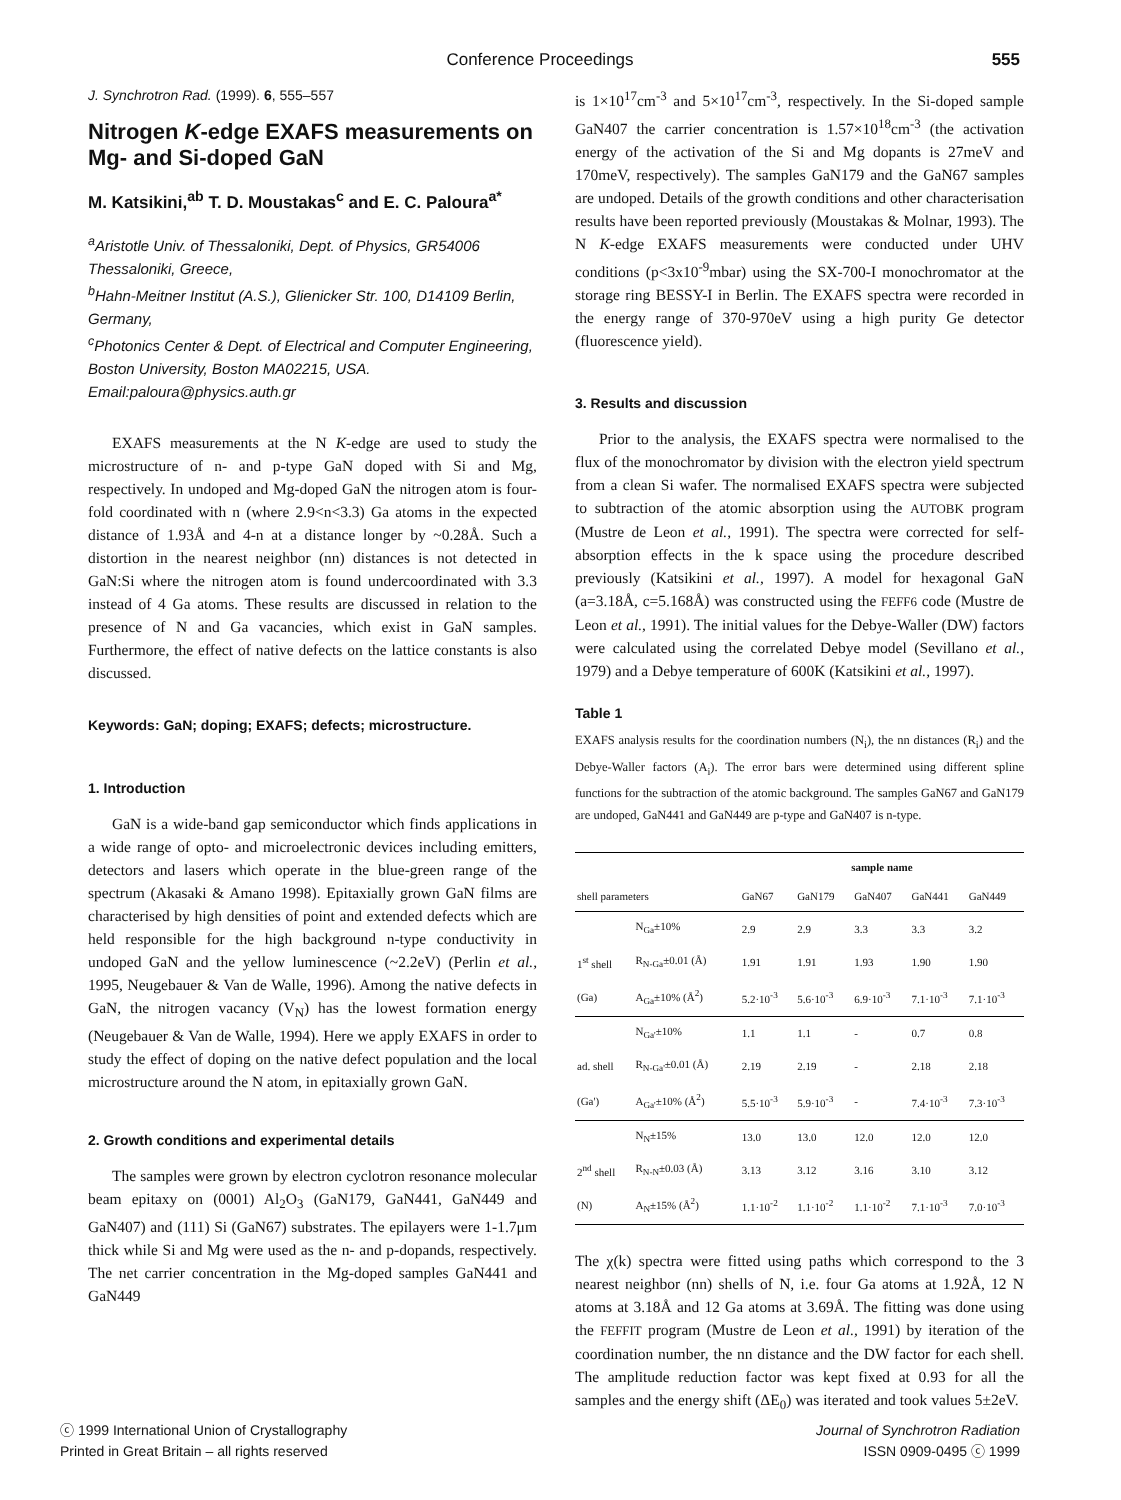Conference Proceedings
555
J. Synchrotron Rad. (1999). 6, 555–557
Nitrogen K-edge EXAFS measurements on Mg- and Si-doped GaN
M. Katsikini,<sup>ab</sup> T. D. Moustakas<sup>c</sup> and E. C. Paloura<sup>a*</sup>
<sup>a</sup> Aristotle Univ. of Thessaloniki, Dept. of Physics, GR54006 Thessaloniki, Greece,
<sup>b</sup> Hahn-Meitner Institut (A.S.), Glienicker Str. 100, D14109 Berlin, Germany,
<sup>c</sup> Photonics Center & Dept. of Electrical and Computer Engineering, Boston University, Boston MA02215, USA. Email:paloura@physics.auth.gr
EXAFS measurements at the N K-edge are used to study the microstructure of n- and p-type GaN doped with Si and Mg, respectively. In undoped and Mg-doped GaN the nitrogen atom is four-fold coordinated with n (where 2.9<n<3.3) Ga atoms in the expected distance of 1.93Å and 4-n at a distance longer by ~0.28Å. Such a distortion in the nearest neighbor (nn) distances is not detected in GaN:Si where the nitrogen atom is found undercoordinated with 3.3 instead of 4 Ga atoms. These results are discussed in relation to the presence of N and Ga vacancies, which exist in GaN samples. Furthermore, the effect of native defects on the lattice constants is also discussed.
Keywords: GaN; doping; EXAFS; defects; microstructure.
1. Introduction
GaN is a wide-band gap semiconductor which finds applications in a wide range of opto- and microelectronic devices including emitters, detectors and lasers which operate in the blue-green range of the spectrum (Akasaki & Amano 1998). Epitaxially grown GaN films are characterised by high densities of point and extended defects which are held responsible for the high background n-type conductivity in undoped GaN and the yellow luminescence (~2.2eV) (Perlin et al., 1995, Neugebauer & Van de Walle, 1996). Among the native defects in GaN, the nitrogen vacancy (V<sub>N</sub>) has the lowest formation energy (Neugebauer & Van de Walle, 1994). Here we apply EXAFS in order to study the effect of doping on the native defect population and the local microstructure around the N atom, in epitaxially grown GaN.
2. Growth conditions and experimental details
The samples were grown by electron cyclotron resonance molecular beam epitaxy on (0001) Al<sub>2</sub>O<sub>3</sub> (GaN179, GaN441, GaN449 and GaN407) and (111) Si (GaN67) substrates. The epilayers were 1-1.7μm thick while Si and Mg were used as the n- and p-dopands, respectively. The net carrier concentration in the Mg-doped samples GaN441 and GaN449
is 1×10<sup>17</sup>cm<sup>-3</sup> and 5×10<sup>17</sup>cm<sup>-3</sup>, respectively. In the Si-doped sample GaN407 the carrier concentration is 1.57×10<sup>18</sup>cm<sup>-3</sup> (the activation energy of the activation of the Si and Mg dopants is 27meV and 170meV, respectively). The samples GaN179 and the GaN67 samples are undoped. Details of the growth conditions and other characterisation results have been reported previously (Moustakas & Molnar, 1993). The N K-edge EXAFS measurements were conducted under UHV conditions (p<3x10<sup>-9</sup>mbar) using the SX-700-I monochromator at the storage ring BESSY-I in Berlin. The EXAFS spectra were recorded in the energy range of 370-970eV using a high purity Ge detector (fluorescence yield).
3. Results and discussion
Prior to the analysis, the EXAFS spectra were normalised to the flux of the monochromator by division with the electron yield spectrum from a clean Si wafer. The normalised EXAFS spectra were subjected to subtraction of the atomic absorption using the AUTOBK program (Mustre de Leon et al., 1991). The spectra were corrected for self-absorption effects in the k space using the procedure described previously (Katsikini et al., 1997). A model for hexagonal GaN (a=3.18Å, c=5.168Å) was constructed using the FEFF6 code (Mustre de Leon et al., 1991). The initial values for the Debye-Waller (DW) factors were calculated using the correlated Debye model (Sevillano et al., 1979) and a Debye temperature of 600K (Katsikini et al., 1997).
Table 1
EXAFS analysis results for the coordination numbers (N<sub>i</sub>), the nn distances (R<sub>i</sub>) and the Debye-Waller factors (A<sub>i</sub>). The error bars were determined using different spline functions for the subtraction of the atomic background. The samples GaN67 and GaN179 are undoped, GaN441 and GaN449 are p-type and GaN407 is n-type.
| | | sample name | | | | |
| --- | --- | --- | --- | --- | --- | --- |
| shell parameters | | GaN67 | GaN179 | GaN407 | GaN441 | GaN449 |
| | N<sub>Ga</sub>±10% | 2.9 | 2.9 | 3.3 | 3.3 | 3.2 |
| 1<sup>st</sup> shell | R<sub>N-Ga</sub>±0.01 (Å) | 1.91 | 1.91 | 1.93 | 1.90 | 1.90 |
| (Ga) | A<sub>Ga</sub>±10% (Å<sup>2</sup>) | 5.2·10<sup>-3</sup> | 5.6·10<sup>-3</sup> | 6.9·10<sup>-3</sup> | 7.1·10<sup>-3</sup> | 7.1·10<sup>-3</sup> |
| | N<sub>Ga'</sub>±10% | 1.1 | 1.1 | - | 0.7 | 0.8 |
| ad. shell | R<sub>N-Ga'</sub>±0.01 (Å) | 2.19 | 2.19 | - | 2.18 | 2.18 |
| (Ga') | A<sub>Ga'</sub>±10% (Å<sup>2</sup>) | 5.5·10<sup>-3</sup> | 5.9·10<sup>-3</sup> | - | 7.4·10<sup>-3</sup> | 7.3·10<sup>-3</sup> |
| | N<sub>N</sub>±15% | 13.0 | 13.0 | 12.0 | 12.0 | 12.0 |
| 2<sup>nd</sup> shell | R<sub>N-N</sub>±0.03 (Å) | 3.13 | 3.12 | 3.16 | 3.10 | 3.12 |
| (N) | A<sub>N</sub>±15% (Å<sup>2</sup>) | 1.1·10<sup>-2</sup> | 1.1·10<sup>-2</sup> | 1.1·10<sup>-2</sup> | 7.1·10<sup>-3</sup> | 7.0·10<sup>-3</sup> |
The χ(k) spectra were fitted using paths which correspond to the 3 nearest neighbor (nn) shells of N, i.e. four Ga atoms at 1.92Å, 12 N atoms at 3.18Å and 12 Ga atoms at 3.69Å. The fitting was done using the FEFFIT program (Mustre de Leon et al., 1991) by iteration of the coordination number, the nn distance and the DW factor for each shell. The amplitude reduction factor was kept fixed at 0.93 for all the samples and the energy shift (ΔE<sub>0</sub>) was iterated and took values 5±2eV.
ⓒ 1999 International Union of Crystallography
Printed in Great Britain – all rights reserved
Journal of Synchrotron Radiation
ISSN 0909-0495 ⓒ 1999